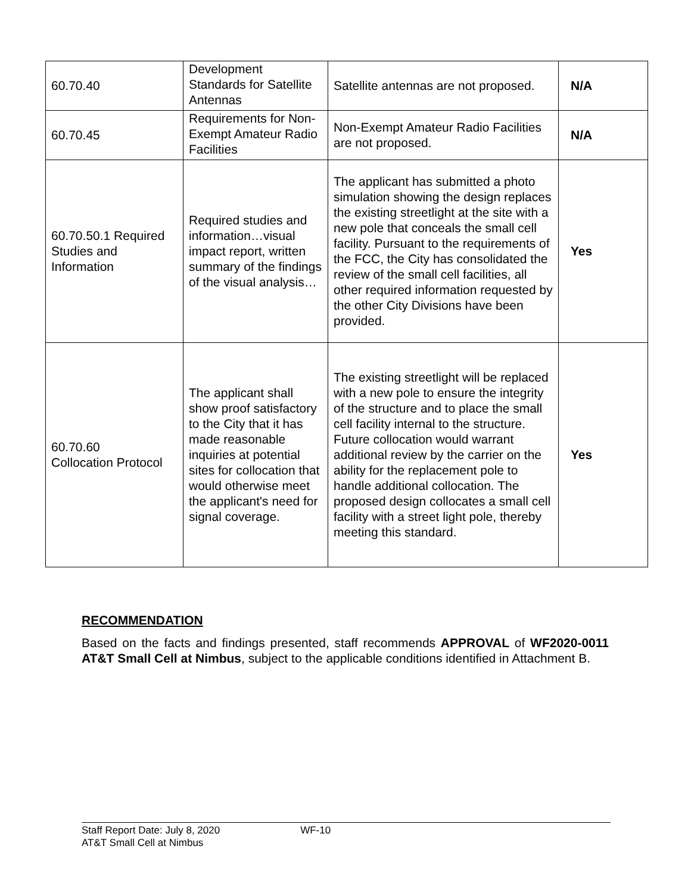| 60.70.40 | Development Standards for Satellite Antennas | Satellite antennas are not proposed. | N/A |
| 60.70.45 | Requirements for Non-Exempt Amateur Radio Facilities | Non-Exempt Amateur Radio Facilities are not proposed. | N/A |
| 60.70.50.1 Required Studies and Information | Required studies and information…visual impact report, written summary of the findings of the visual analysis… | The applicant has submitted a photo simulation showing the design replaces the existing streetlight at the site with a new pole that conceals the small cell facility. Pursuant to the requirements of the FCC, the City has consolidated the review of the small cell facilities, all other required information requested by the other City Divisions have been provided. | Yes |
| 60.70.60 Collocation Protocol | The applicant shall show proof satisfactory to the City that it has made reasonable inquiries at potential sites for collocation that would otherwise meet the applicant's need for signal coverage. | The existing streetlight will be replaced with a new pole to ensure the integrity of the structure and to place the small cell facility internal to the structure. Future collocation would warrant additional review by the carrier on the ability for the replacement pole to handle additional collocation. The proposed design collocates a small cell facility with a street light pole, thereby meeting this standard. | Yes |
RECOMMENDATION
Based on the facts and findings presented, staff recommends APPROVAL of WF2020-0011 AT&T Small Cell at Nimbus, subject to the applicable conditions identified in Attachment B.
Staff Report Date: July 8, 2020 WF-10
AT&T Small Cell at Nimbus